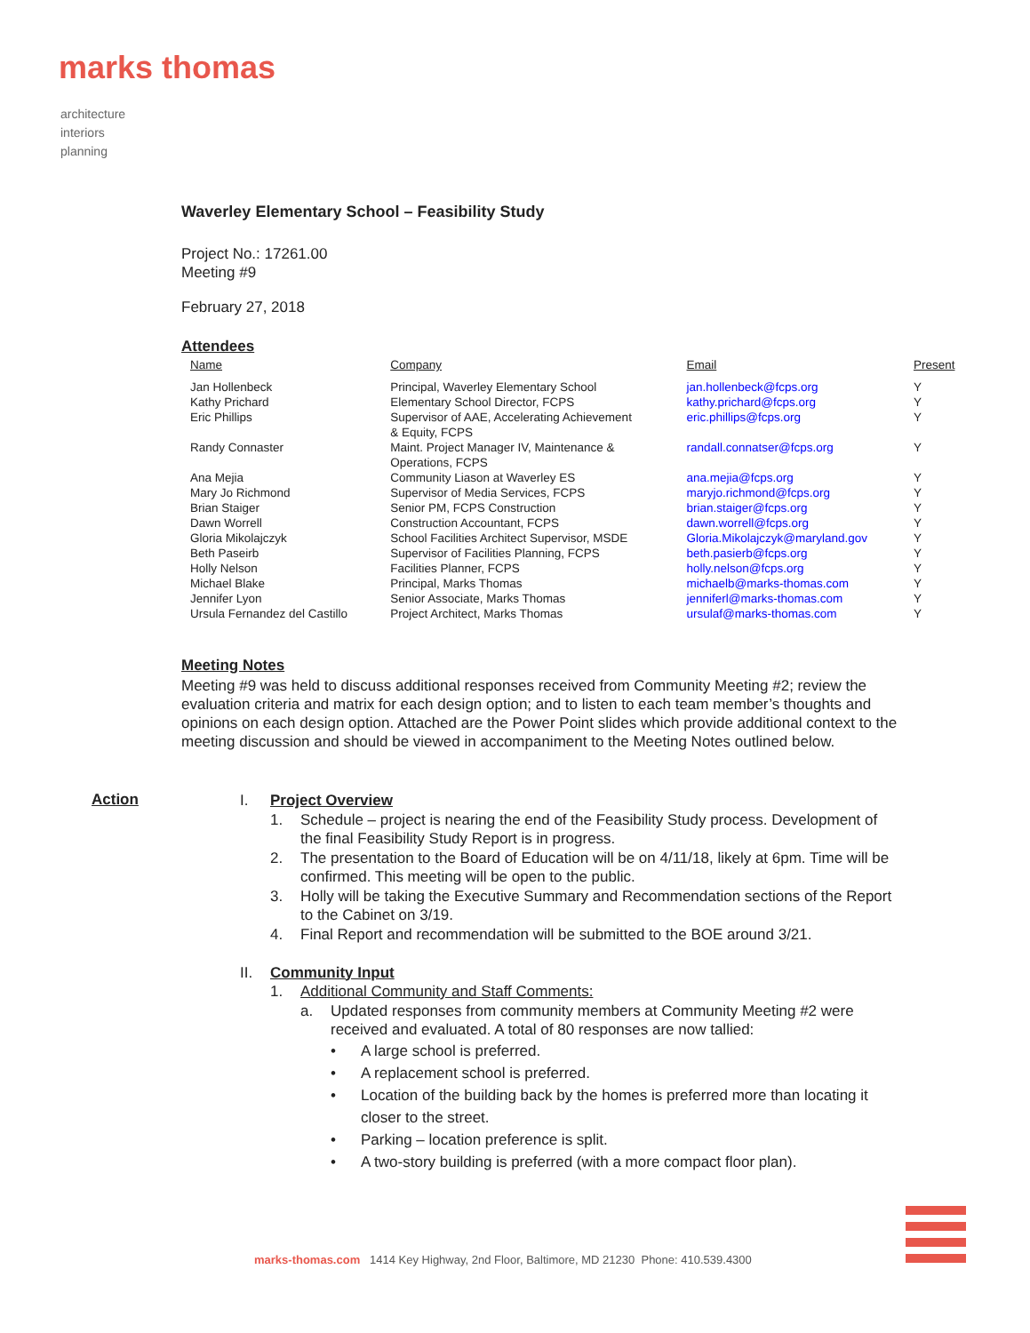marks thomas
architecture
interiors
planning
Waverley Elementary School – Feasibility Study
Project No.: 17261.00
Meeting #9
February 27, 2018
Attendees
| Name | Company | Email | Present |
| --- | --- | --- | --- |
| Jan Hollenbeck | Principal, Waverley Elementary School | jan.hollenbeck@fcps.org | Y |
| Kathy Prichard | Elementary School Director, FCPS | kathy.prichard@fcps.org | Y |
| Eric Phillips | Supervisor of AAE, Accelerating Achievement & Equity, FCPS | eric.phillips@fcps.org | Y |
| Randy Connaster | Maint. Project Manager IV, Maintenance & Operations, FCPS | randall.connatser@fcps.org | Y |
| Ana Mejia | Community Liason at Waverley ES | ana.mejia@fcps.org | Y |
| Mary Jo Richmond | Supervisor of Media Services, FCPS | maryjo.richmond@fcps.org | Y |
| Brian Staiger | Senior PM, FCPS Construction | brian.staiger@fcps.org | Y |
| Dawn Worrell | Construction Accountant, FCPS | dawn.worrell@fcps.org | Y |
| Gloria Mikolajczyk | School Facilities Architect Supervisor, MSDE | Gloria.Mikolajczyk@maryland.gov | Y |
| Beth Paseirb | Supervisor of Facilities Planning, FCPS | beth.pasierb@fcps.org | Y |
| Holly Nelson | Facilities Planner, FCPS | holly.nelson@fcps.org | Y |
| Michael Blake | Principal, Marks Thomas | michaelb@marks-thomas.com | Y |
| Jennifer Lyon | Senior Associate, Marks Thomas | jenniferl@marks-thomas.com | Y |
| Ursula Fernandez del Castillo | Project Architect, Marks Thomas | ursulaf@marks-thomas.com | Y |
Meeting Notes
Meeting #9 was held to discuss additional responses received from Community Meeting #2; review the evaluation criteria and matrix for each design option; and to listen to each team member’s thoughts and opinions on each design option. Attached are the Power Point slides which provide additional context to the meeting discussion and should be viewed in accompaniment to the Meeting Notes outlined below.
Action
I. Project Overview
1. Schedule – project is nearing the end of the Feasibility Study process. Development of the final Feasibility Study Report is in progress.
2. The presentation to the Board of Education will be on 4/11/18, likely at 6pm. Time will be confirmed. This meeting will be open to the public.
3. Holly will be taking the Executive Summary and Recommendation sections of the Report to the Cabinet on 3/19.
4. Final Report and recommendation will be submitted to the BOE around 3/21.
II. Community Input
1. Additional Community and Staff Comments:
a. Updated responses from community members at Community Meeting #2 were received and evaluated. A total of 80 responses are now tallied:
• A large school is preferred.
• A replacement school is preferred.
• Location of the building back by the homes is preferred more than locating it closer to the street.
• Parking – location preference is split.
• A two-story building is preferred (with a more compact floor plan).
marks-thomas.com 1414 Key Highway, 2nd Floor, Baltimore, MD 21230 Phone: 410.539.4300